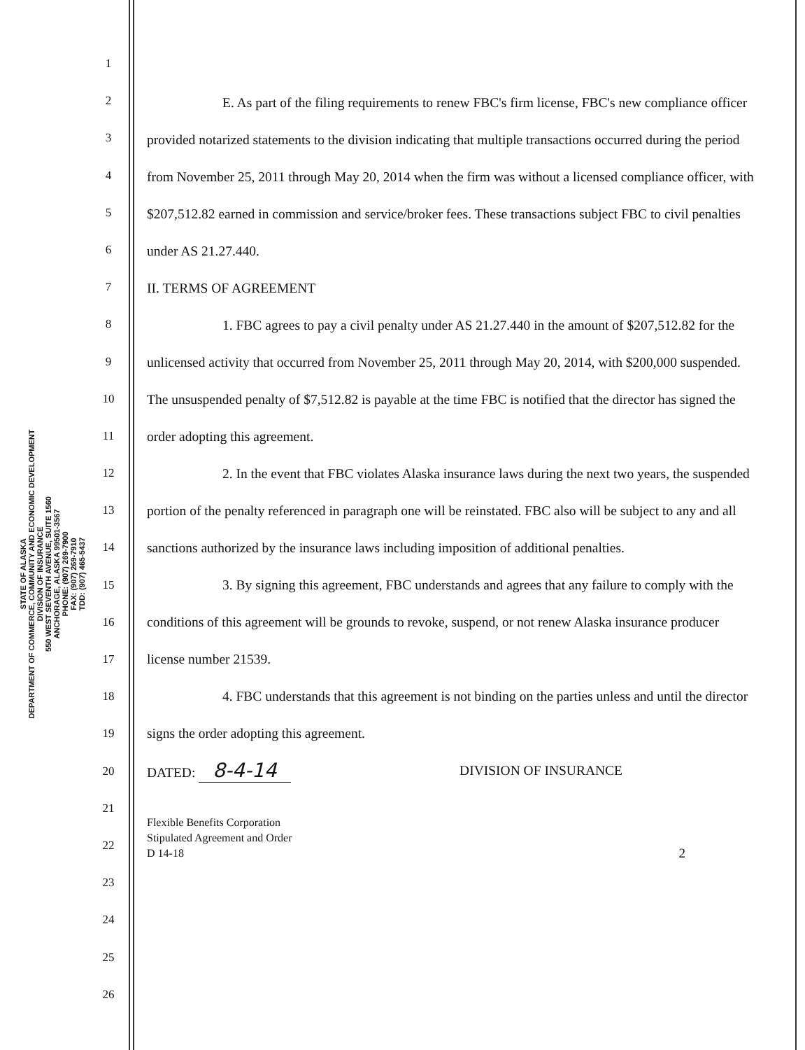STATE OF ALASKA
DEPARTMENT OF COMMERCE, COMMUNITY AND ECONOMIC DEVELOPMENT
DIVISION OF INSURANCE
550 WEST SEVENTH AVENUE, SUITE 1560
ANCHORAGE, ALASKA 99501-3567
PHONE: (907) 269-7900
FAX: (907) 269-7910
TDD: (907) 465-5437
1
2
3
4
5
6
7
8
9
10
11
12
13
14
15
16
17
18
19
20
21
22
23
24
25
26
E. As part of the filing requirements to renew FBC's firm license, FBC's new compliance officer provided notarized statements to the division indicating that multiple transactions occurred during the period from November 25, 2011 through May 20, 2014 when the firm was without a licensed compliance officer, with $207,512.82 earned in commission and service/broker fees. These transactions subject FBC to civil penalties under AS 21.27.440.
II. TERMS OF AGREEMENT
1. FBC agrees to pay a civil penalty under AS 21.27.440 in the amount of $207,512.82 for the unlicensed activity that occurred from November 25, 2011 through May 20, 2014, with $200,000 suspended. The unsuspended penalty of $7,512.82 is payable at the time FBC is notified that the director has signed the order adopting this agreement.
2. In the event that FBC violates Alaska insurance laws during the next two years, the suspended portion of the penalty referenced in paragraph one will be reinstated. FBC also will be subject to any and all sanctions authorized by the insurance laws including imposition of additional penalties.
3. By signing this agreement, FBC understands and agrees that any failure to comply with the conditions of this agreement will be grounds to revoke, suspend, or not renew Alaska insurance producer license number 21539.
4. FBC understands that this agreement is not binding on the parties unless and until the director signs the order adopting this agreement.
DATED: 8-4-14 DIVISION OF INSURANCE
Flexible Benefits Corporation
Stipulated Agreement and Order
D 14-18
2